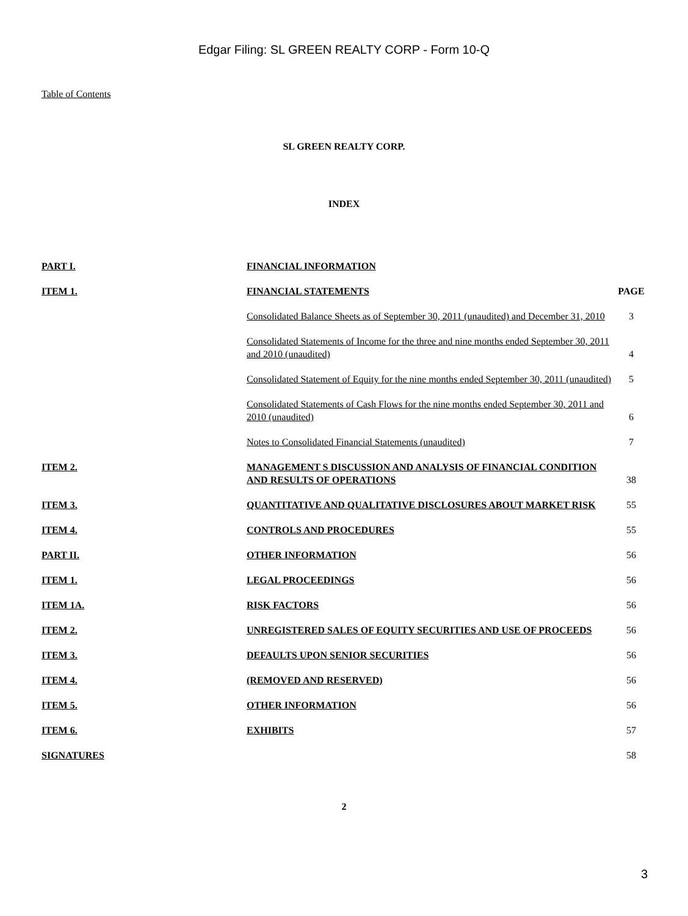Edgar Filing: SL GREEN REALTY CORP - Form 10-Q
Table of Contents
SL GREEN REALTY CORP.
INDEX
| PART I. | FINANCIAL INFORMATION | |
| ITEM 1. | FINANCIAL STATEMENTS | PAGE |
| | Consolidated Balance Sheets as of September 30, 2011 (unaudited) and December 31, 2010 | 3 |
| | Consolidated Statements of Income for the three and nine months ended September 30, 2011 and 2010 (unaudited) | 4 |
| | Consolidated Statement of Equity for the nine months ended September 30, 2011 (unaudited) | 5 |
| | Consolidated Statements of Cash Flows for the nine months ended September 30, 2011 and 2010 (unaudited) | 6 |
| | Notes to Consolidated Financial Statements (unaudited) | 7 |
| ITEM 2. | MANAGEMENT S DISCUSSION AND ANALYSIS OF FINANCIAL CONDITION AND RESULTS OF OPERATIONS | 38 |
| ITEM 3. | QUANTITATIVE AND QUALITATIVE DISCLOSURES ABOUT MARKET RISK | 55 |
| ITEM 4. | CONTROLS AND PROCEDURES | 55 |
| PART II. | OTHER INFORMATION | 56 |
| ITEM 1. | LEGAL PROCEEDINGS | 56 |
| ITEM 1A. | RISK FACTORS | 56 |
| ITEM 2. | UNREGISTERED SALES OF EQUITY SECURITIES AND USE OF PROCEEDS | 56 |
| ITEM 3. | DEFAULTS UPON SENIOR SECURITIES | 56 |
| ITEM 4. | (REMOVED AND RESERVED) | 56 |
| ITEM 5. | OTHER INFORMATION | 56 |
| ITEM 6. | EXHIBITS | 57 |
| SIGNATURES | | 58 |
2
3